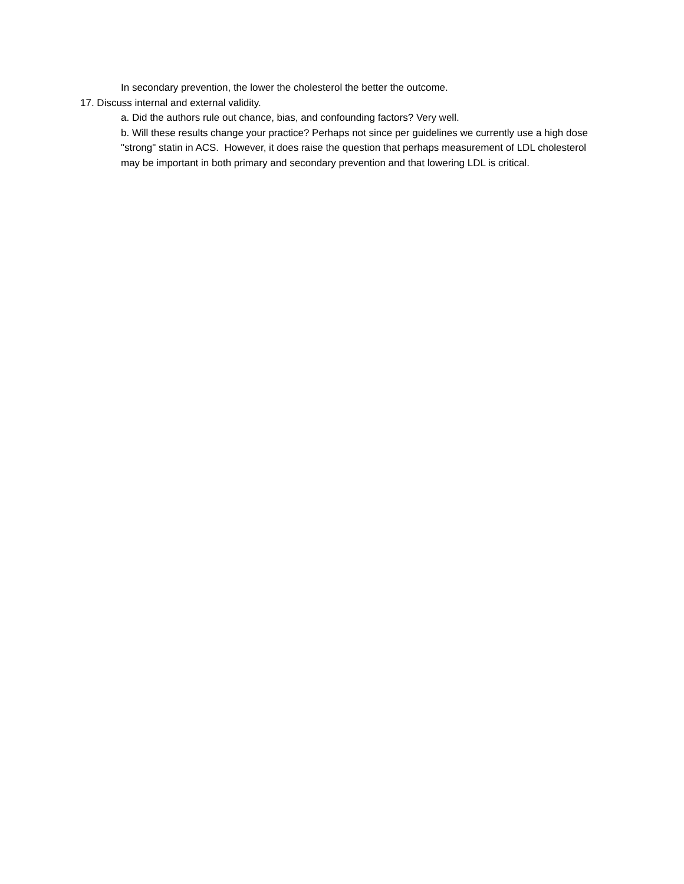In secondary prevention, the lower the cholesterol the better the outcome.
17. Discuss internal and external validity.
a. Did the authors rule out chance, bias, and confounding factors? Very well.
b. Will these results change your practice? Perhaps not since per guidelines we currently use a high dose "strong" statin in ACS. However, it does raise the question that perhaps measurement of LDL cholesterol may be important in both primary and secondary prevention and that lowering LDL is critical.